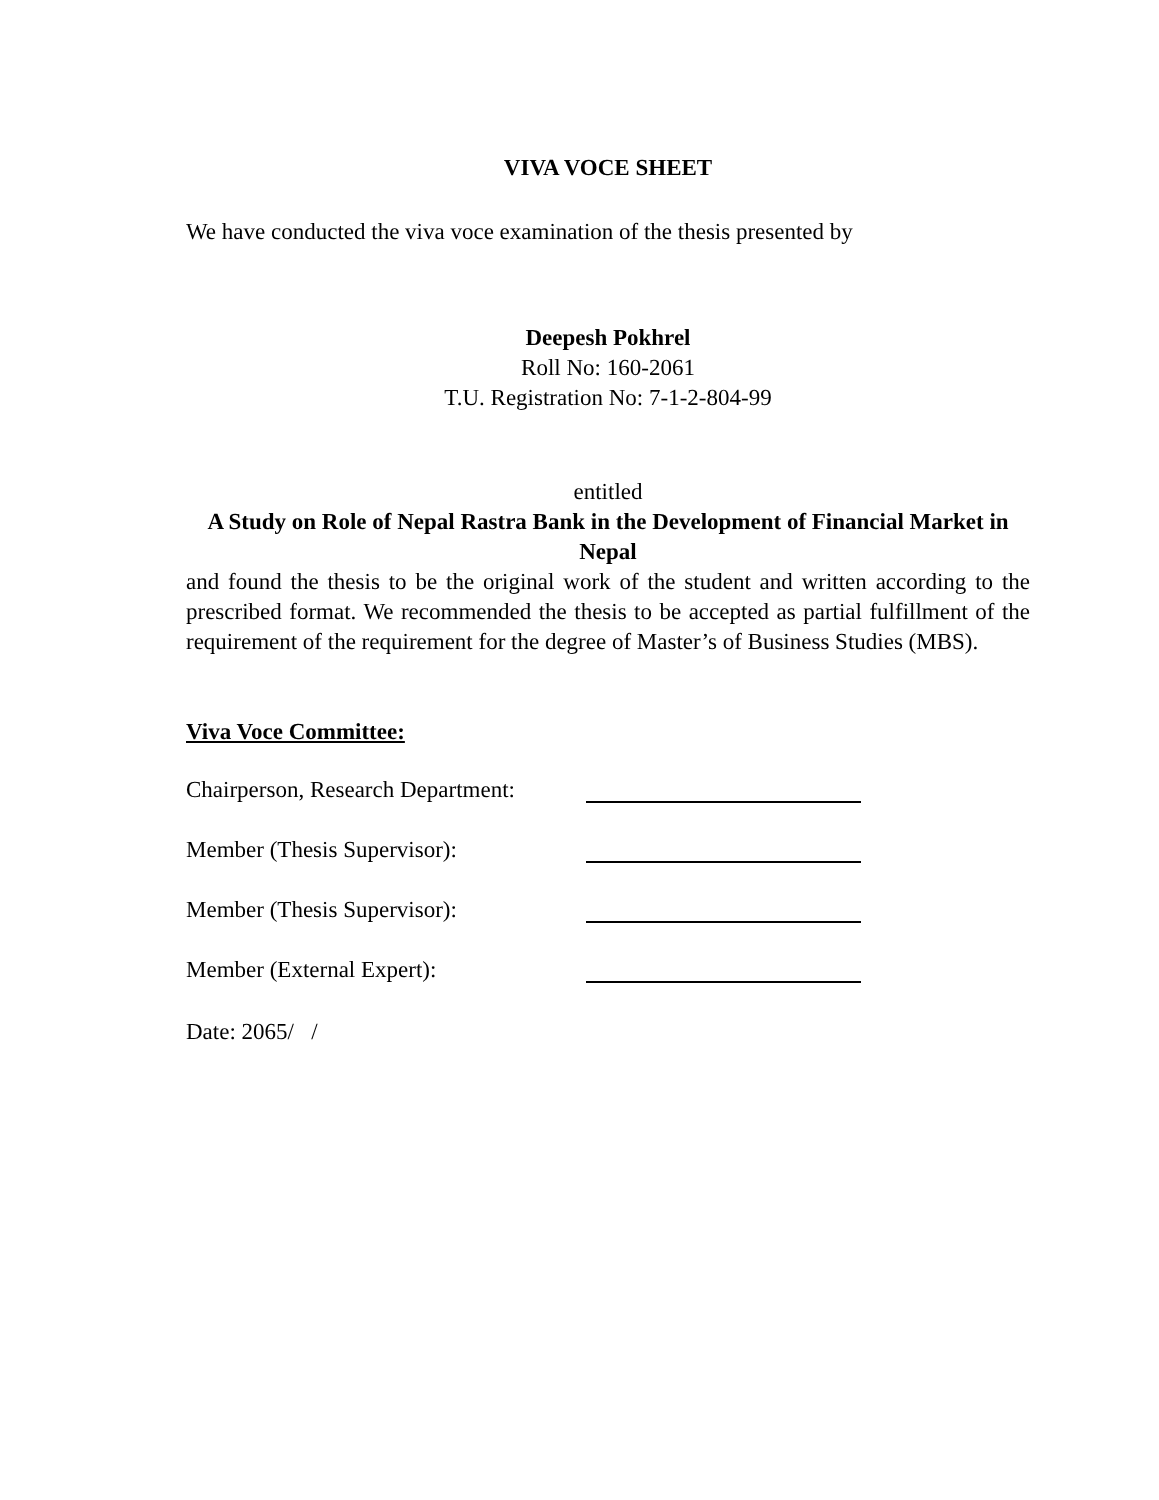VIVA VOCE SHEET
We have conducted the viva voce examination of the thesis presented by
Deepesh Pokhrel
Roll No: 160-2061
T.U. Registration No: 7-1-2-804-99
entitled
A Study on Role of Nepal Rastra Bank in the Development of Financial Market in Nepal
and found the thesis to be the original work of the student and written according to the prescribed format. We recommended the thesis to be accepted as partial fulfillment of the requirement of the requirement for the degree of Master’s of Business Studies (MBS).
Viva Voce Committee:
Chairperson, Research Department:
Member (Thesis Supervisor):
Member (Thesis Supervisor):
Member (External Expert):
Date: 2065/ /